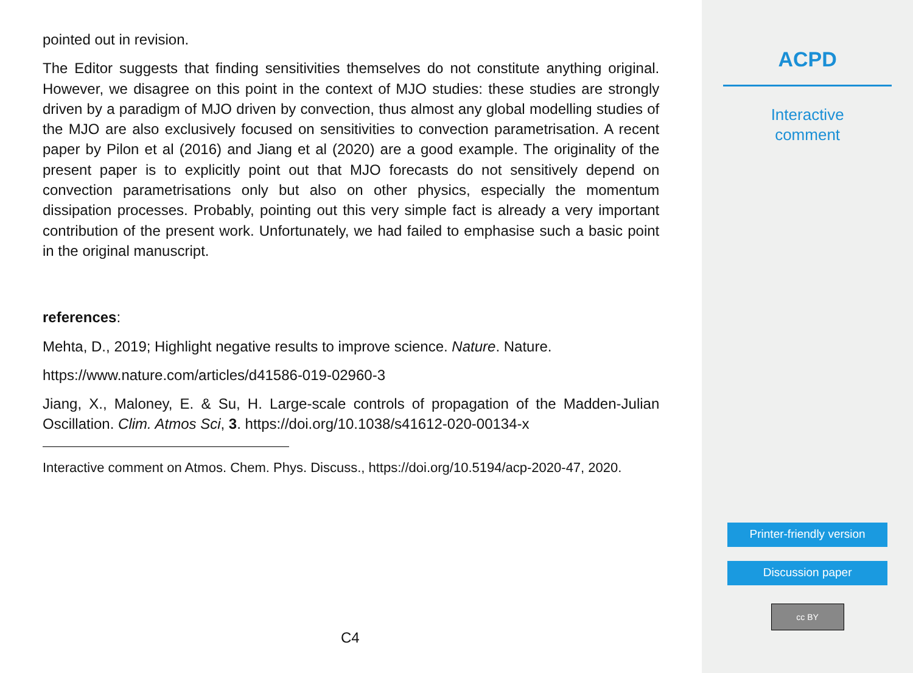pointed out in revision.
The Editor suggests that finding sensitivities themselves do not constitute anything original. However, we disagree on this point in the context of MJO studies: these studies are strongly driven by a paradigm of MJO driven by convection, thus almost any global modelling studies of the MJO are also exclusively focused on sensitivities to convection parametrisation. A recent paper by Pilon et al (2016) and Jiang et al (2020) are a good example. The originality of the present paper is to explicitly point out that MJO forecasts do not sensitively depend on convection parametrisations only but also on other physics, especially the momentum dissipation processes. Probably, pointing out this very simple fact is already a very important contribution of the present work. Unfortunately, we had failed to emphasise such a basic point in the original manuscript.
references:
Mehta, D., 2019; Highlight negative results to improve science. Nature. Nature.
https://www.nature.com/articles/d41586-019-02960-3
Jiang, X., Maloney, E. & Su, H. Large-scale controls of propagation of the Madden-Julian Oscillation. Clim. Atmos Sci, 3. https://doi.org/10.1038/s41612-020-00134-x
Interactive comment on Atmos. Chem. Phys. Discuss., https://doi.org/10.5194/acp-2020-47, 2020.
C4
ACPD
Interactive
comment
Printer-friendly version
Discussion paper
cc BY